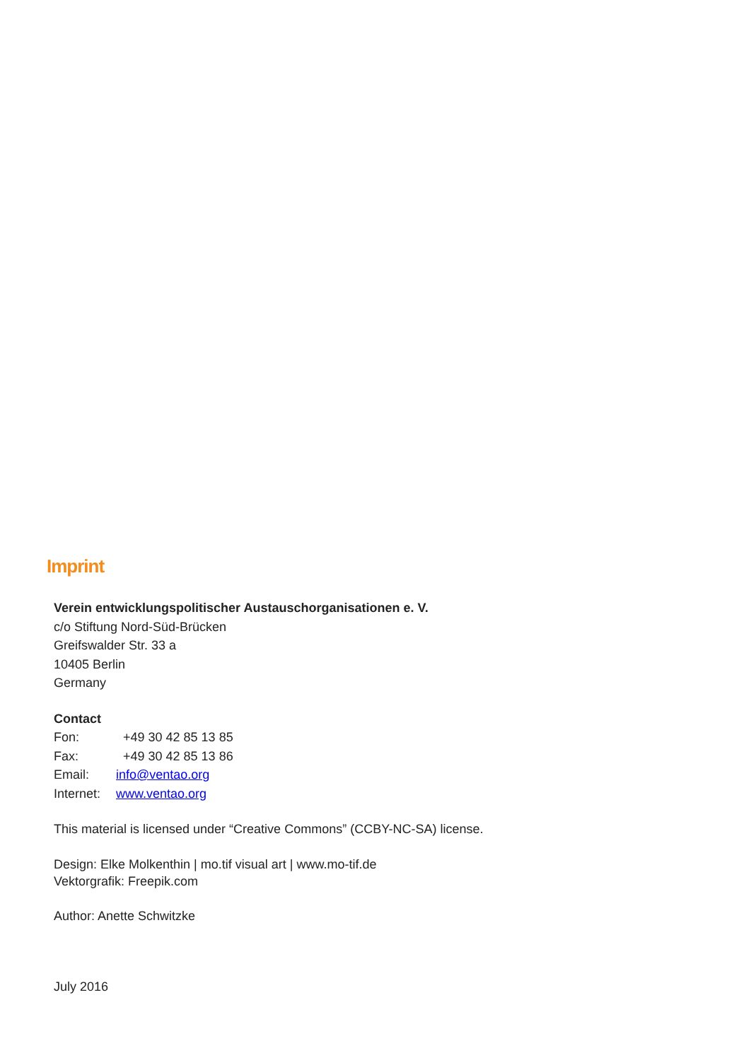Imprint
Verein entwicklungspolitischer Austauschorganisationen e. V.
c/o Stiftung Nord-Süd-Brücken
Greifswalder Str. 33 a
10405 Berlin
Germany
Contact
Fon: +49 30 42 85 13 85
Fax: +49 30 42 85 13 86
Email: info@ventao.org
Internet: www.ventao.org
This material is licensed under “Creative Commons” (CCBY-NC-SA) license.
Design: Elke Molkenthin | mo.tif visual art | www.mo-tif.de
Vektorgrafik: Freepik.com
Author: Anette Schwitzke
July 2016